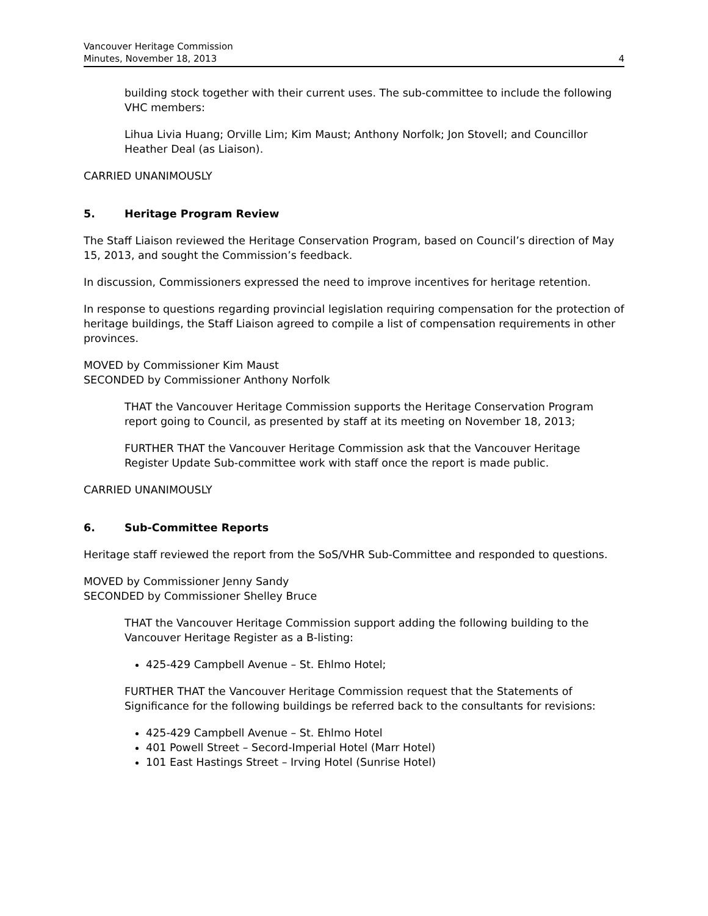Vancouver Heritage Commission
Minutes, November 18, 2013
4
building stock together with their current uses. The sub-committee to include the following VHC members:
Lihua Livia Huang; Orville Lim; Kim Maust; Anthony Norfolk; Jon Stovell; and Councillor Heather Deal (as Liaison).
CARRIED UNANIMOUSLY
5. Heritage Program Review
The Staff Liaison reviewed the Heritage Conservation Program, based on Council’s direction of May 15, 2013, and sought the Commission’s feedback.
In discussion, Commissioners expressed the need to improve incentives for heritage retention.
In response to questions regarding provincial legislation requiring compensation for the protection of heritage buildings, the Staff Liaison agreed to compile a list of compensation requirements in other provinces.
MOVED by Commissioner Kim Maust
SECONDED by Commissioner Anthony Norfolk
THAT the Vancouver Heritage Commission supports the Heritage Conservation Program report going to Council, as presented by staff at its meeting on November 18, 2013;
FURTHER THAT the Vancouver Heritage Commission ask that the Vancouver Heritage Register Update Sub-committee work with staff once the report is made public.
CARRIED UNANIMOUSLY
6. Sub-Committee Reports
Heritage staff reviewed the report from the SoS/VHR Sub-Committee and responded to questions.
MOVED by Commissioner Jenny Sandy
SECONDED by Commissioner Shelley Bruce
THAT the Vancouver Heritage Commission support adding the following building to the Vancouver Heritage Register as a B-listing:
425-429 Campbell Avenue – St. Ehlmo Hotel;
FURTHER THAT the Vancouver Heritage Commission request that the Statements of Significance for the following buildings be referred back to the consultants for revisions:
425-429 Campbell Avenue – St. Ehlmo Hotel
401 Powell Street – Secord-Imperial Hotel (Marr Hotel)
101 East Hastings Street – Irving Hotel (Sunrise Hotel)